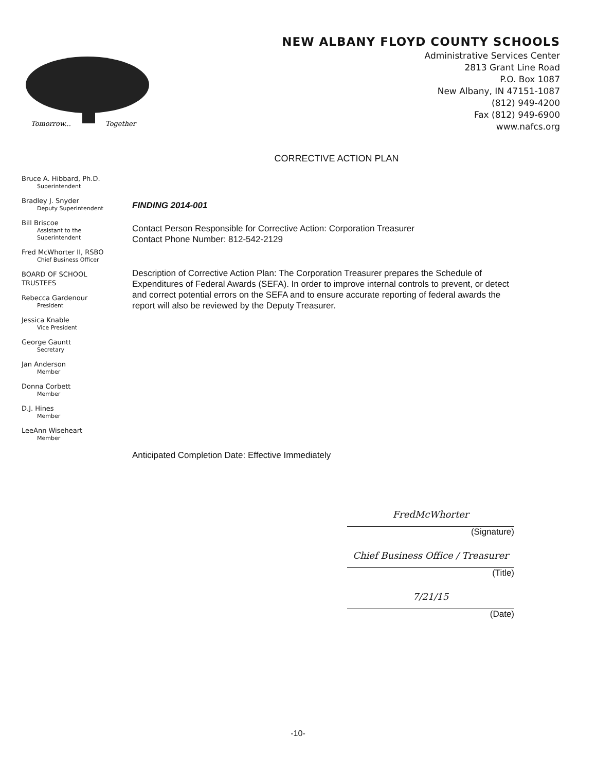Tomorrow...
Together
NEW ALBANY FLOYD COUNTY SCHOOLS
Administrative Services Center
2813 Grant Line Road
P.O. Box 1087
New Albany, IN 47151-1087
(812) 949-4200
Fax (812) 949-6900
www.nafcs.org
CORRECTIVE ACTION PLAN
Bruce A. Hibbard, Ph.D.
Superintendent
Bradley J. Snyder
Deputy Superintendent
Bill Briscoe
Assistant to the
Superintendent
Fred McWhorter II, RSBO
Chief Business Officer
BOARD OF SCHOOL
TRUSTEES
Rebecca Gardenour
President
Jessica Knable
Vice President
George Gauntt
Secretary
Jan Anderson
Member
Donna Corbett
Member
D.J. Hines
Member
LeeAnn Wiseheart
Member
FINDING 2014-001
Contact Person Responsible for Corrective Action: Corporation Treasurer
Contact Phone Number: 812-542-2129
Description of Corrective Action Plan: The Corporation Treasurer prepares the Schedule of Expenditures of Federal Awards (SEFA). In order to improve internal controls to prevent, or detect and correct potential errors on the SEFA and to ensure accurate reporting of federal awards the report will also be reviewed by the Deputy Treasurer.
Anticipated Completion Date: Effective Immediately
FredMcWhorter
(Signature)
Chief Business Office / Treasurer
(Title)
7/21/15
(Date)
-10-